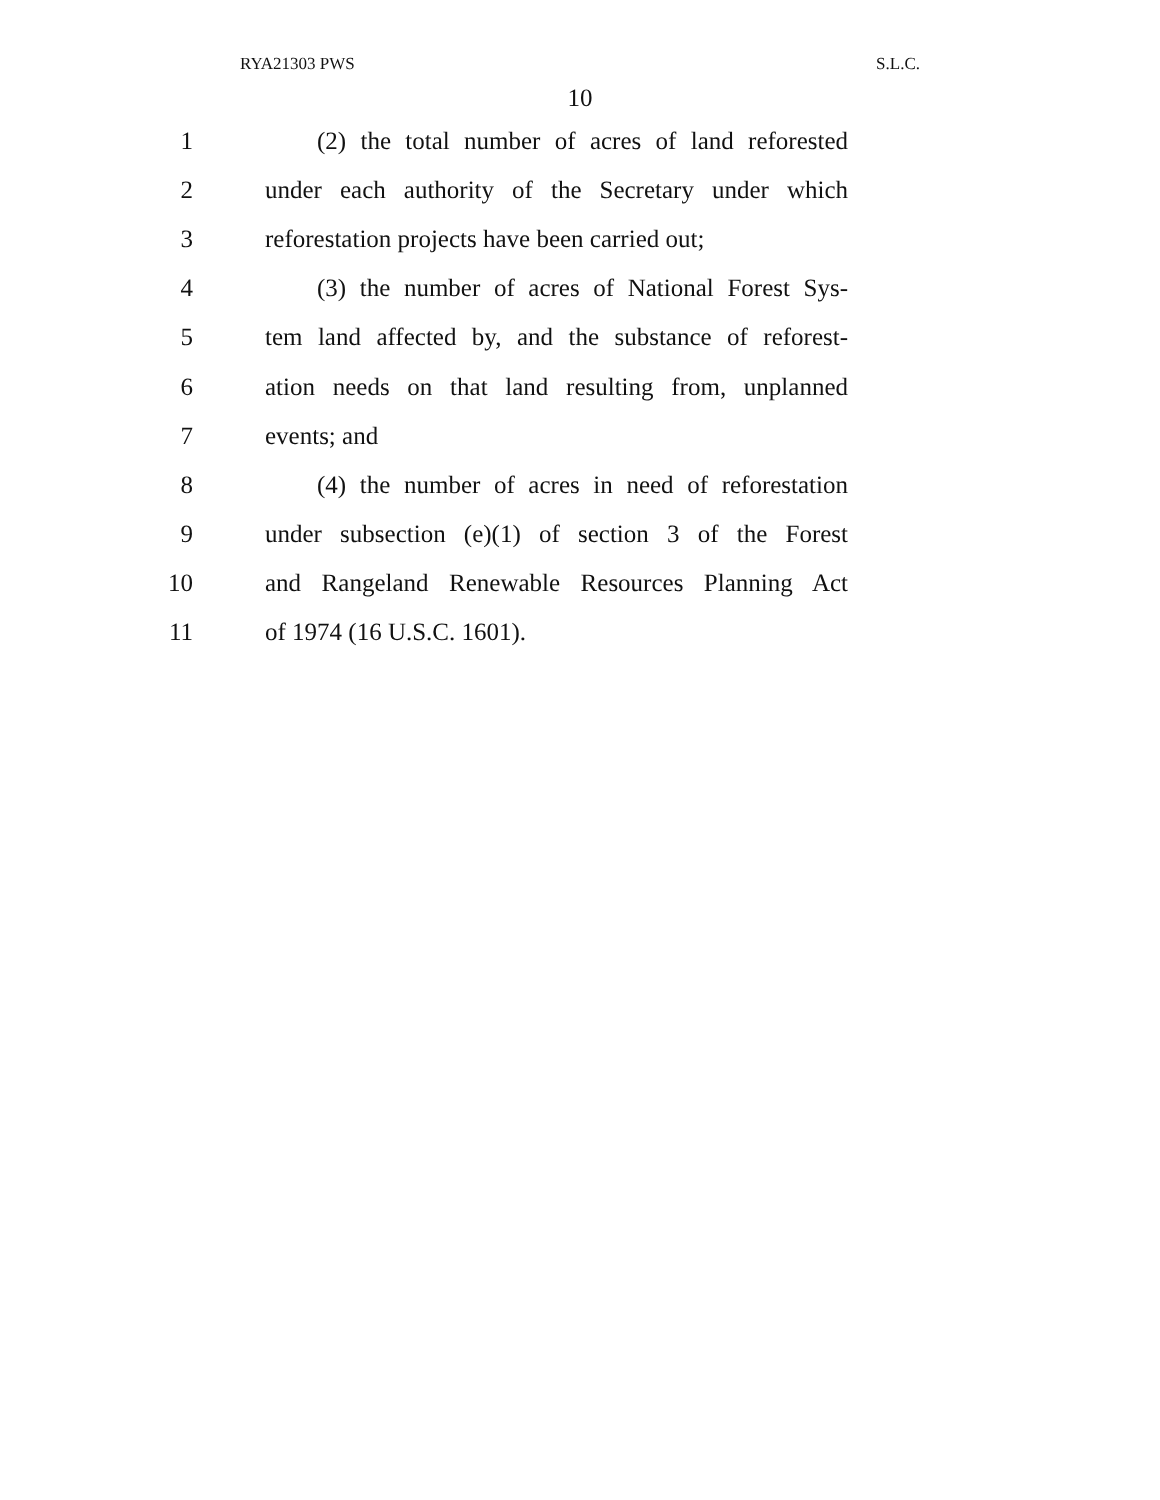RYA21303 PWS S.L.C.
10
1 (2) the total number of acres of land reforested
2 under each authority of the Secretary under which
3 reforestation projects have been carried out;
4 (3) the number of acres of National Forest Sys-
5 tem land affected by, and the substance of reforest-
6 ation needs on that land resulting from, unplanned
7 events; and
8 (4) the number of acres in need of reforestation
9 under subsection (e)(1) of section 3 of the Forest
10 and Rangeland Renewable Resources Planning Act
11 of 1974 (16 U.S.C. 1601).